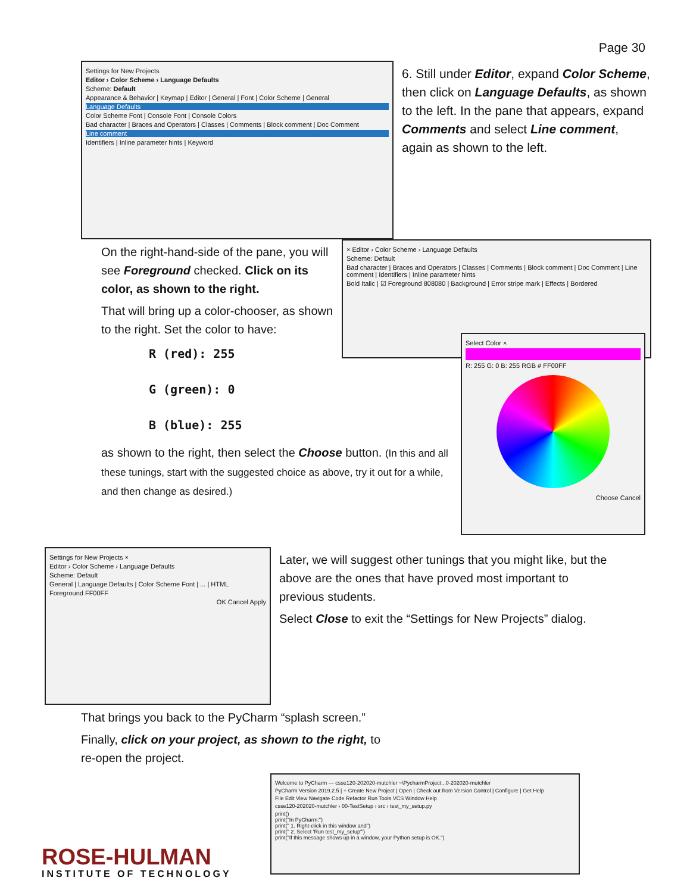Page 30
Settings for New Projects
Editor › Color Scheme › Language Defaults
Scheme: Default
Appearance & Behavior | Keymap | Editor | General | Font | Color Scheme | General
Language Defaults
Color Scheme Font | Console Font | Console Colors
Bad character | Braces and Operators | Classes | Comments | Block comment | Doc Comment
Line comment
Identifiers | Inline parameter hints | Keyword
6. Still under Editor, expand Color Scheme, then click on Language Defaults, as shown to the left. In the pane that appears, expand Comments and select Line comment, again as shown to the left.
On the right-hand-side of the pane, you will see Foreground checked. Click on its color, as shown to the right.
That will bring up a color-chooser, as shown to the right. Set the color to have:
R (red): 255
G (green): 0
B (blue): 255
× Editor › Color Scheme › Language Defaults
Scheme: Default
Bad character | Braces and Operators | Classes | Comments | Block comment | Doc Comment | Line comment | Identifiers | Inline parameter hints
Bold Italic | ☑ Foreground 808080 | Background | Error stripe mark | Effects | Bordered
as shown to the right, then select the Choose button. (In this and all these tunings, start with the suggested choice as above, try it out for a while, and then change as desired.)
Select Color ×
R: 255 G: 0 B: 255 RGB # FF00FF
Choose Cancel
Settings for New Projects ×
Editor › Color Scheme › Language Defaults
Scheme: Default
General | Language Defaults | Color Scheme Font | ... | HTML
Foreground FF00FF
OK Cancel Apply
Later, we will suggest other tunings that you might like, but the above are the ones that have proved most important to previous students.
Select Close to exit the “Settings for New Projects” dialog.
That brings you back to the PyCharm “splash screen.”
Finally, click on your project, as shown to the right, to re-open the project.
ROSE-HULMAN
INSTITUTE OF TECHNOLOGY
Welcome to PyCharm — csse120-202020-mutchler ~\PycharmProject...0-202020-mutchler
PyCharm Version 2019.2.5 | + Create New Project | Open | Check out from Version Control | Configure | Get Help
File Edit View Navigate Code Refactor Run Tools VCS Window Help
csse120-202020-mutchler › 00-TestSetup › src › test_my_setup.py
print()
print("In PyCharm:")
print(" 1. Right-click in this window and")
print(" 2. Select 'Run test_my_setup'")
print("If this message shows up in a window, your Python setup is OK.")